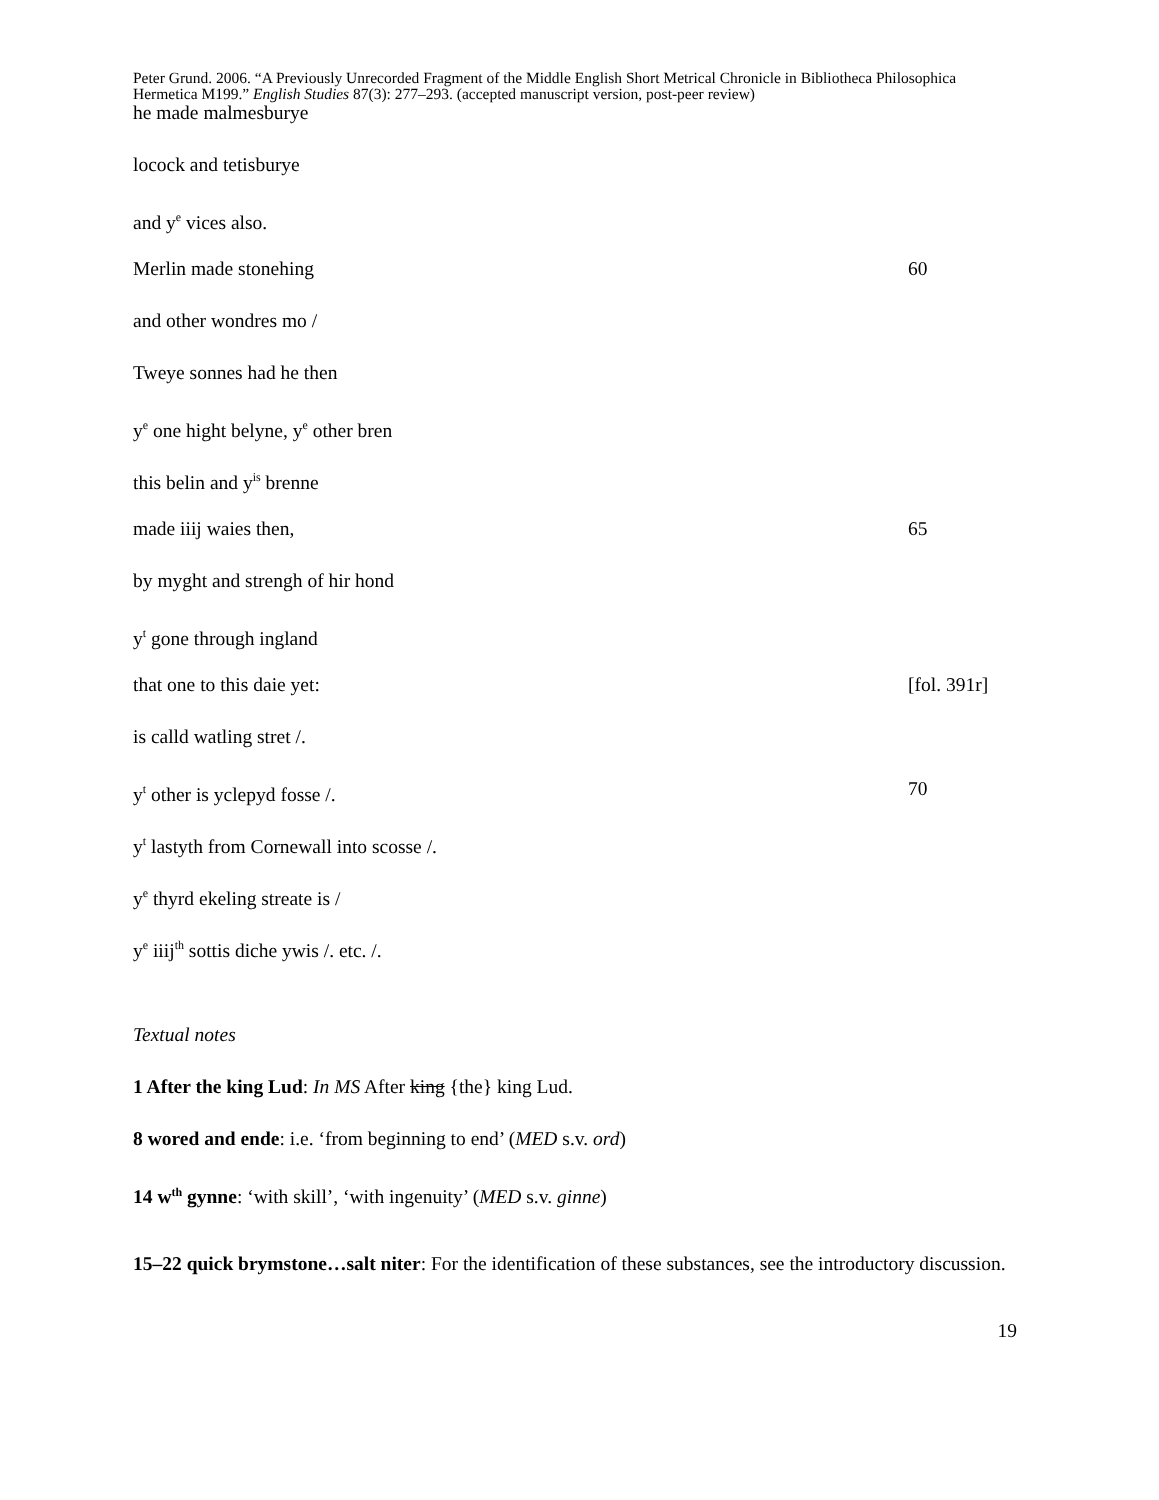Peter Grund. 2006. “A Previously Unrecorded Fragment of the Middle English Short Metrical Chronicle in Bibliotheca Philosophica Hermetica M199.” English Studies 87(3): 277–293. (accepted manuscript version, post-peer review)
he made malmesburye
locock and tetisburye
and y<sup>e</sup> vices also.
Merlin made stonehing 60
and other wondres mo /
Tweye sonnes had he then
y<sup>e</sup> one hight belyne, y<sup>e</sup> other bren
this belin and y<sup>is</sup> brenne
made iiij waies then, 65
by myght and strengh of hir hond
y<sup>t</sup> gone through ingland
that one to this daie yet: [fol. 391r]
is calld watling stret /.
y<sup>t</sup> other is yclepyd fosse /. 70
y<sup>t</sup> lastyth from Cornewall into scosse /.
y<sup>e</sup> thyrd ekeling streate is /
y<sup>e</sup> iiij<sup>th</sup> sottis diche ywis /. etc. /.
Textual notes
1 After the king Lud: In MS After king {the} king Lud.
8 wored and ende: i.e. ‘from beginning to end’ (MED s.v. ord)
14 w<sup>th</sup> gynne: ‘with skill’, ‘with ingenuity’ (MED s.v. ginne)
15–22 quick brymstone…salt niter: For the identification of these substances, see the introductory discussion.
19